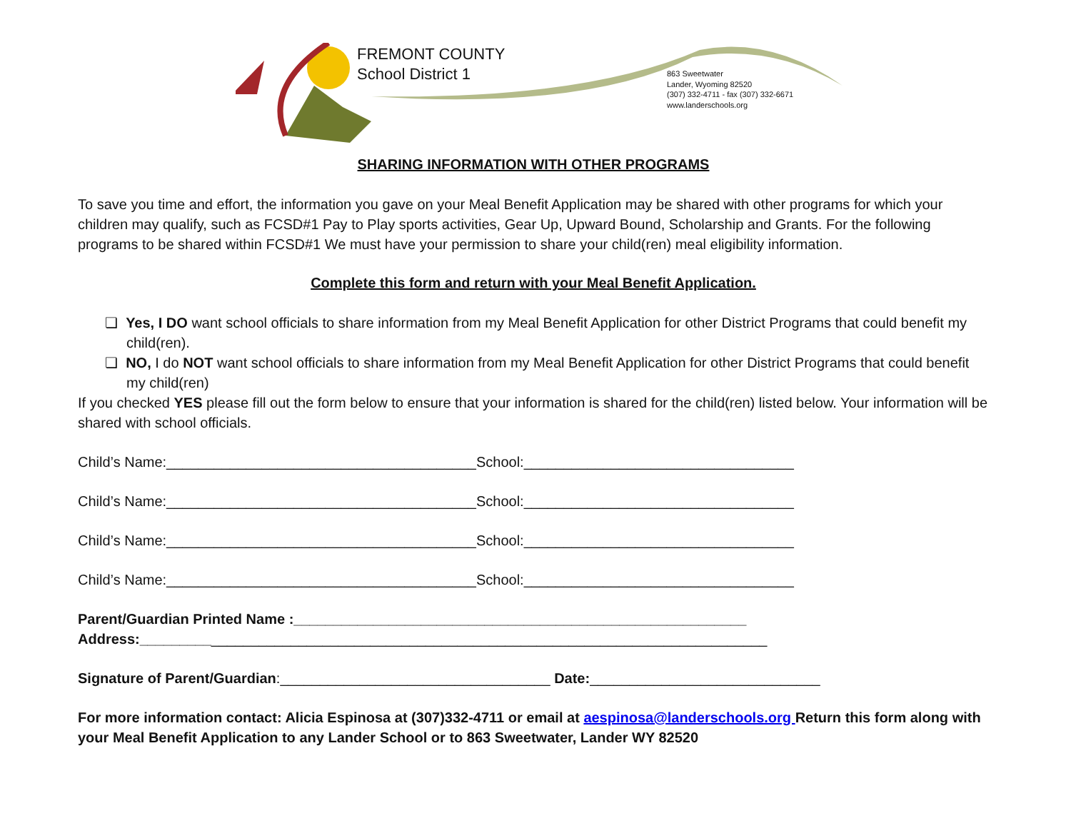FREMONT COUNTY
School District 1
863 Sweetwater
Lander, Wyoming 82520
(307) 332-4711 - fax (307) 332-6671
www.landerschools.org
SHARING INFORMATION WITH OTHER PROGRAMS
To save you time and effort, the information you gave on your Meal Benefit Application may be shared with other programs for which your children may qualify, such as FCSD#1 Pay to Play sports activities, Gear Up, Upward Bound, Scholarship and Grants. For the following programs to be shared within FCSD#1 We must have your permission to share your child(ren) meal eligibility information.
Complete this form and return with your Meal Benefit Application.
❏ Yes, I DO want school officials to share information from my Meal Benefit Application for other District Programs that could benefit my child(ren).
❏ NO, I do NOT want school officials to share information from my Meal Benefit Application for other District Programs that could benefit my child(ren)
If you checked YES please fill out the form below to ensure that your information is shared for the child(ren) listed below. Your information will be shared with school officials.
Child’s Name:_______________________________________School:__________________________________
Child’s Name:_______________________________________School:__________________________________
Child’s Name:_______________________________________School:__________________________________
Child’s Name:_______________________________________School:__________________________________
Parent/Guardian Printed Name :_________________________________________________________
Address:_______________________________________________________________________________
Signature of Parent/Guardian:__________________________________ Date:_____________________________
For more information contact: Alicia Espinosa at (307)332-4711 or email at aespinosa@landerschools.org Return this form along with your Meal Benefit Application to any Lander School or to 863 Sweetwater, Lander WY 82520